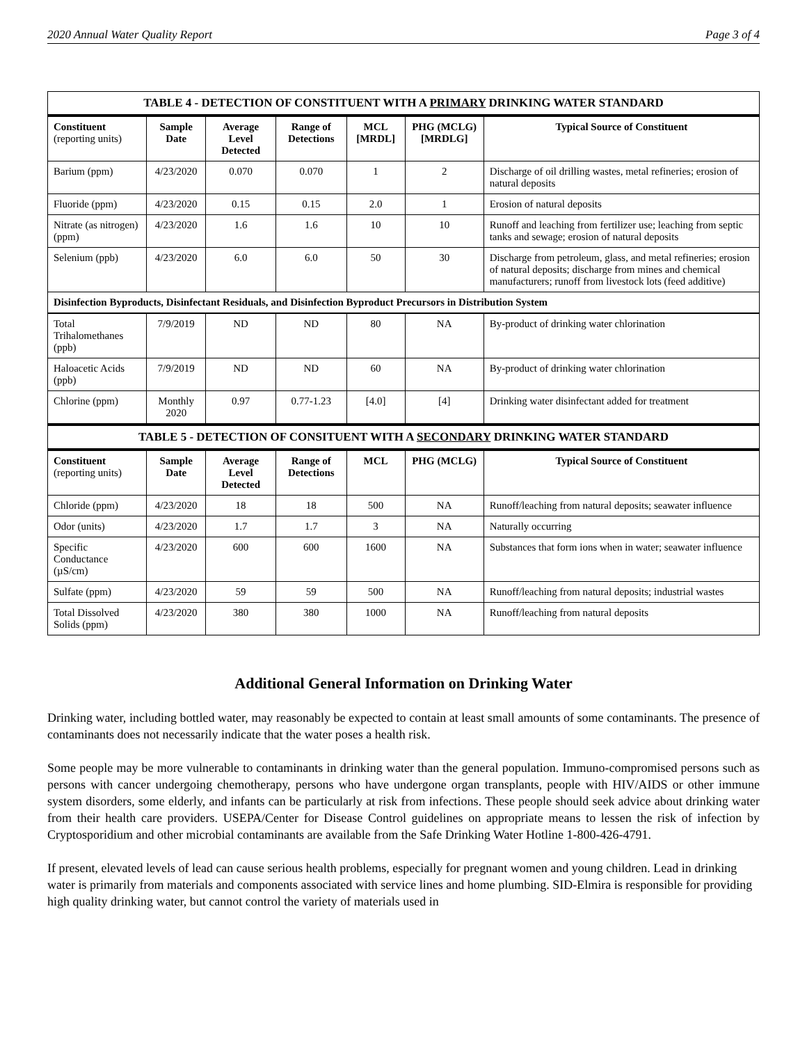2020 Annual Water Quality Report Page 3 of 4
| TABLE 4 - DETECTION OF CONSTITUENT WITH A PRIMARY DRINKING WATER STANDARD | | | | | | |
| --- | --- | --- | --- | --- | --- | --- |
| Constituent (reporting units) | Sample Date | Average Level Detected | Range of Detections | MCL [MRDL] | PHG (MCLG) [MRDLG] | Typical Source of Constituent |
| Barium (ppm) | 4/23/2020 | 0.070 | 0.070 | 1 | 2 | Discharge of oil drilling wastes, metal refineries; erosion of natural deposits |
| Fluoride (ppm) | 4/23/2020 | 0.15 | 0.15 | 2.0 | 1 | Erosion of natural deposits |
| Nitrate (as nitrogen) (ppm) | 4/23/2020 | 1.6 | 1.6 | 10 | 10 | Runoff and leaching from fertilizer use; leaching from septic tanks and sewage; erosion of natural deposits |
| Selenium (ppb) | 4/23/2020 | 6.0 | 6.0 | 50 | 30 | Discharge from petroleum, glass, and metal refineries; erosion of natural deposits; discharge from mines and chemical manufacturers; runoff from livestock lots (feed additive) |
| Disinfection Byproducts, Disinfectant Residuals, and Disinfection Byproduct Precursors in Distribution System | | | | | | |
| Total Trihalomethanes (ppb) | 7/9/2019 | ND | ND | 80 | NA | By-product of drinking water chlorination |
| Haloacetic Acids (ppb) | 7/9/2019 | ND | ND | 60 | NA | By-product of drinking water chlorination |
| Chlorine (ppm) | Monthly 2020 | 0.97 | 0.77-1.23 | [4.0] | [4] | Drinking water disinfectant added for treatment |
| TABLE 5 - DETECTION OF CONSITUENT WITH A SECONDARY DRINKING WATER STANDARD | | | | | | |
| Constituent (reporting units) | Sample Date | Average Level Detected | Range of Detections | MCL | PHG (MCLG) | Typical Source of Constituent |
| Chloride (ppm) | 4/23/2020 | 18 | 18 | 500 | NA | Runoff/leaching from natural deposits; seawater influence |
| Odor (units) | 4/23/2020 | 1.7 | 1.7 | 3 | NA | Naturally occurring |
| Specific Conductance (µS/cm) | 4/23/2020 | 600 | 600 | 1600 | NA | Substances that form ions when in water; seawater influence |
| Sulfate (ppm) | 4/23/2020 | 59 | 59 | 500 | NA | Runoff/leaching from natural deposits; industrial wastes |
| Total Dissolved Solids (ppm) | 4/23/2020 | 380 | 380 | 1000 | NA | Runoff/leaching from natural deposits |
Additional General Information on Drinking Water
Drinking water, including bottled water, may reasonably be expected to contain at least small amounts of some contaminants. The presence of contaminants does not necessarily indicate that the water poses a health risk.
Some people may be more vulnerable to contaminants in drinking water than the general population. Immuno-compromised persons such as persons with cancer undergoing chemotherapy, persons who have undergone organ transplants, people with HIV/AIDS or other immune system disorders, some elderly, and infants can be particularly at risk from infections. These people should seek advice about drinking water from their health care providers. USEPA/Center for Disease Control guidelines on appropriate means to lessen the risk of infection by Cryptosporidium and other microbial contaminants are available from the Safe Drinking Water Hotline 1-800-426-4791.
If present, elevated levels of lead can cause serious health problems, especially for pregnant women and young children. Lead in drinking water is primarily from materials and components associated with service lines and home plumbing. SID-Elmira is responsible for providing high quality drinking water, but cannot control the variety of materials used in